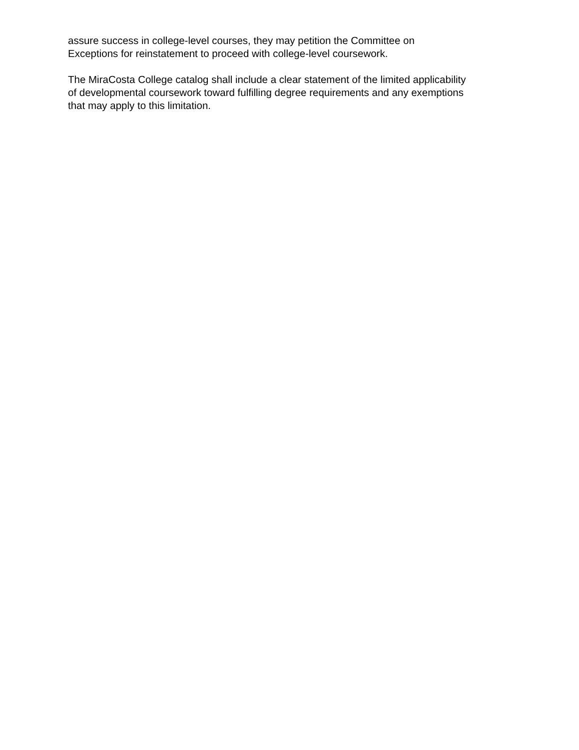assure success in college-level courses, they may petition the Committee on
Exceptions for reinstatement to proceed with college-level coursework.
The MiraCosta College catalog shall include a clear statement of the limited applicability
of developmental coursework toward fulfilling degree requirements and any exemptions
that may apply to this limitation.